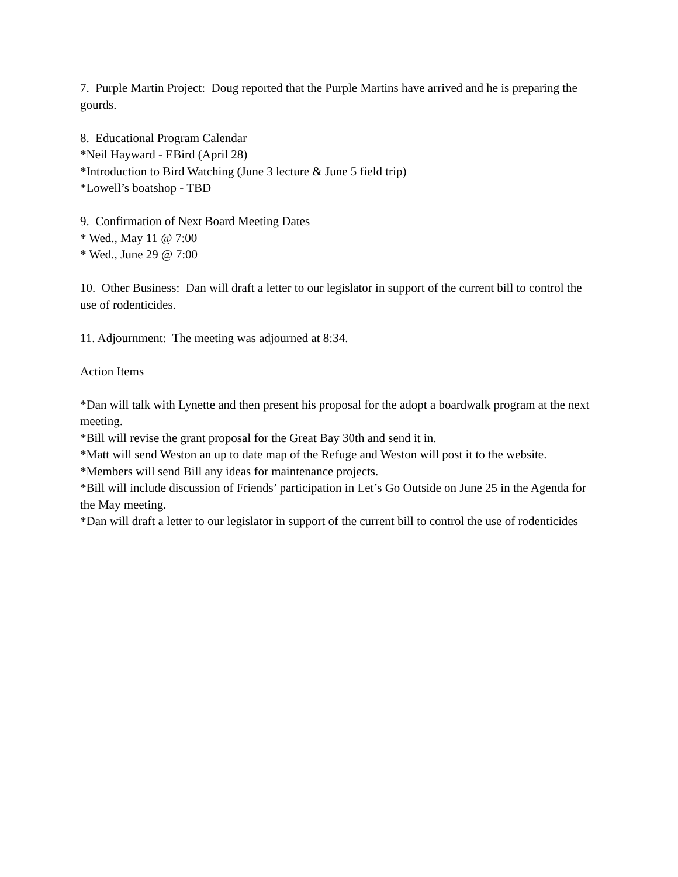7. Purple Martin Project: Doug reported that the Purple Martins have arrived and he is preparing the gourds.
8. Educational Program Calendar
*Neil Hayward - EBird (April 28)
*Introduction to Bird Watching (June 3 lecture & June 5 field trip)
*Lowell’s boatshop - TBD
9. Confirmation of Next Board Meeting Dates
* Wed., May 11 @ 7:00
* Wed., June 29 @ 7:00
10. Other Business: Dan will draft a letter to our legislator in support of the current bill to control the use of rodenticides.
11. Adjournment: The meeting was adjourned at 8:34.
Action Items
*Dan will talk with Lynette and then present his proposal for the adopt a boardwalk program at the next meeting.
*Bill will revise the grant proposal for the Great Bay 30th and send it in.
*Matt will send Weston an up to date map of the Refuge and Weston will post it to the website.
*Members will send Bill any ideas for maintenance projects.
*Bill will include discussion of Friends’ participation in Let’s Go Outside on June 25 in the Agenda for the May meeting.
*Dan will draft a letter to our legislator in support of the current bill to control the use of rodenticides